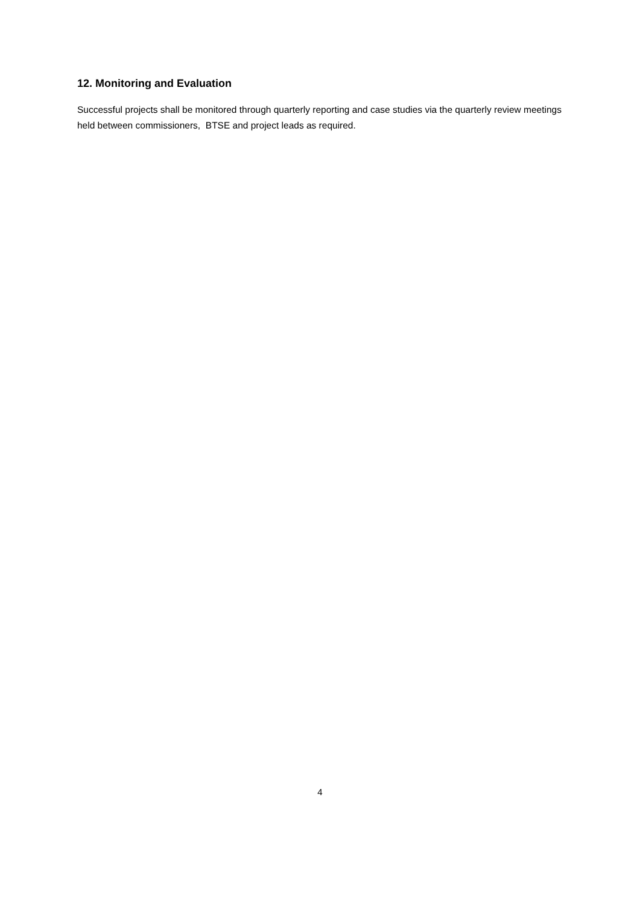12. Monitoring and Evaluation
Successful projects shall be monitored through quarterly reporting and case studies via the quarterly review meetings held between commissioners, BTSE and project leads as required.
4